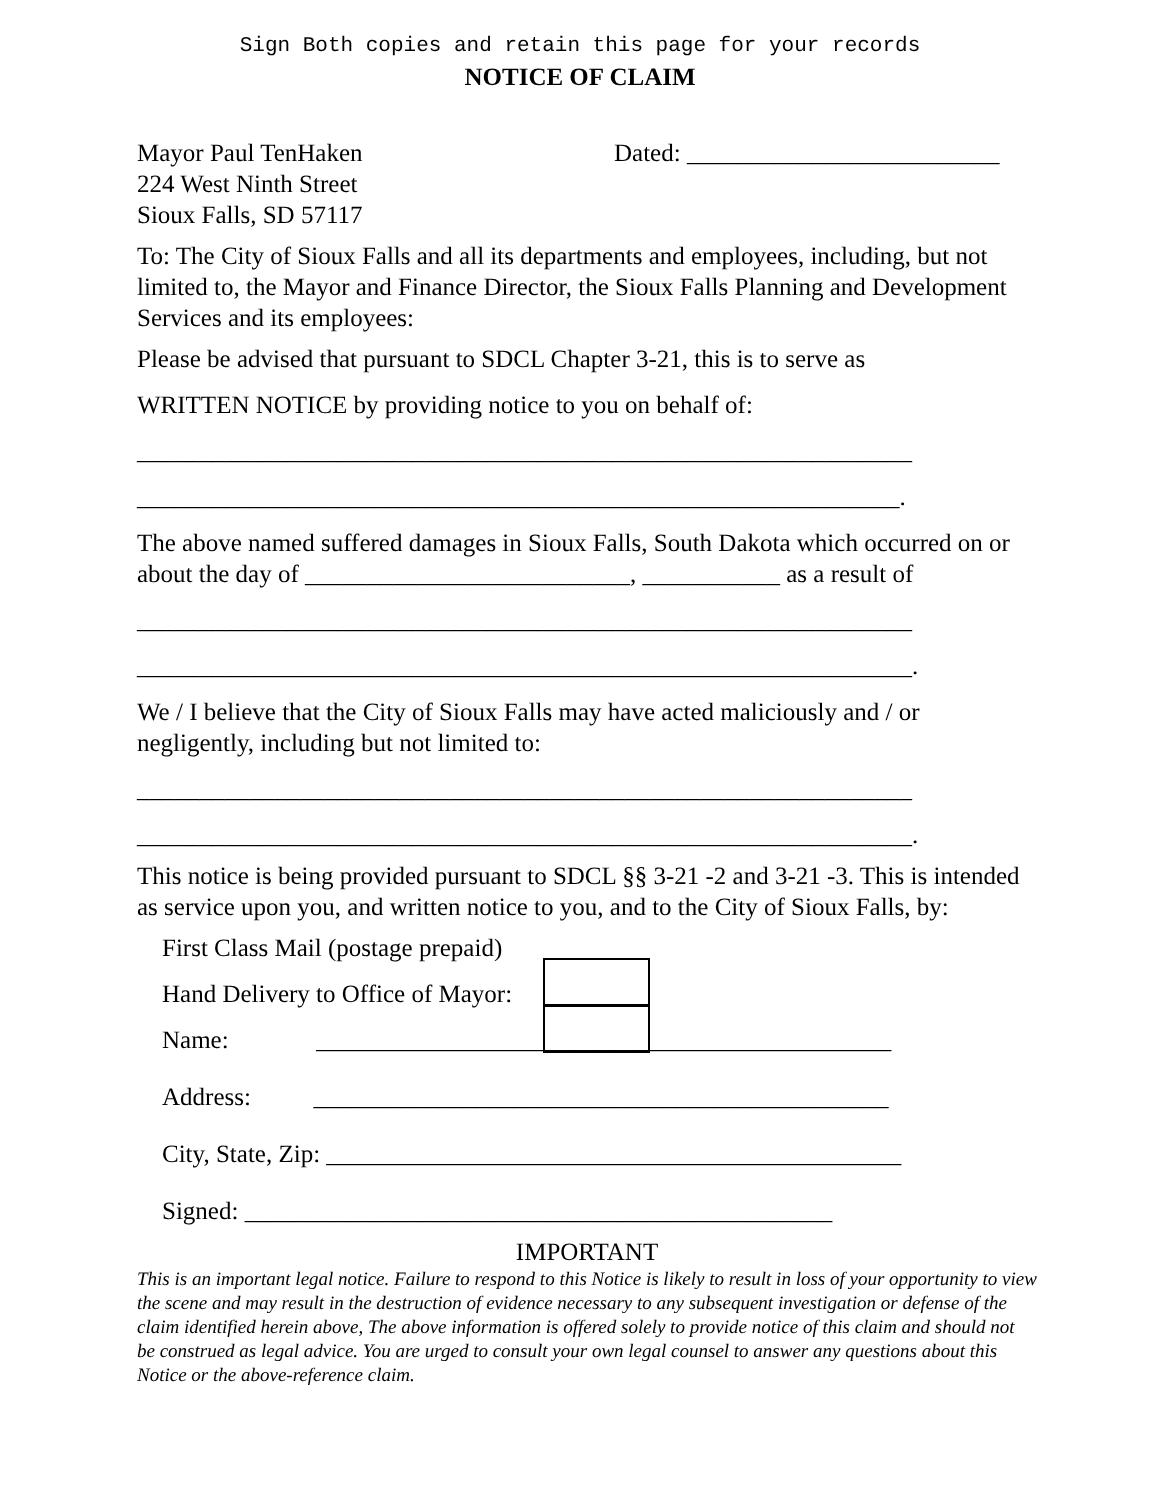Sign Both copies and retain this page for your records
NOTICE OF CLAIM
Mayor Paul TenHaken
224 West Ninth Street
Sioux Falls, SD 57117
Dated: _________________________
To: The City of Sioux Falls and all its departments and employees, including, but not limited to, the Mayor and Finance Director, the Sioux Falls Planning and Development Services and its employees:
Please be advised that pursuant to SDCL Chapter 3-21, this is to serve as
WRITTEN NOTICE by providing notice to you on behalf of:
______________________________________________________________
_____________________________________________________________.
The above named suffered damages in Sioux Falls, South Dakota which occurred on or about the day of __________________________, ___________ as a result of
______________________________________________________________
______________________________________________________________.
We / I believe that the City of Sioux Falls may have acted maliciously and / or negligently, including but not limited to:
______________________________________________________________
______________________________________________________________.
This notice is being provided pursuant to SDCL §§ 3-21 -2 and 3-21 -3. This is intended as service upon you, and written notice to you, and to the City of Sioux Falls, by:
First Class Mail (postage prepaid)
Hand Delivery to Office of Mayor:
Name: ______________________________________________
Address: ______________________________________________
City, State, Zip: ______________________________________________
Signed: _______________________________________________
IMPORTANT
This is an important legal notice. Failure to respond to this Notice is likely to result in loss of your opportunity to view the scene and may result in the destruction of evidence necessary to any subsequent investigation or defense of the claim identified herein above, The above information is offered solely to provide notice of this claim and should not be construed as legal advice. You are urged to consult your own legal counsel to answer any questions about this Notice or the above-reference claim.